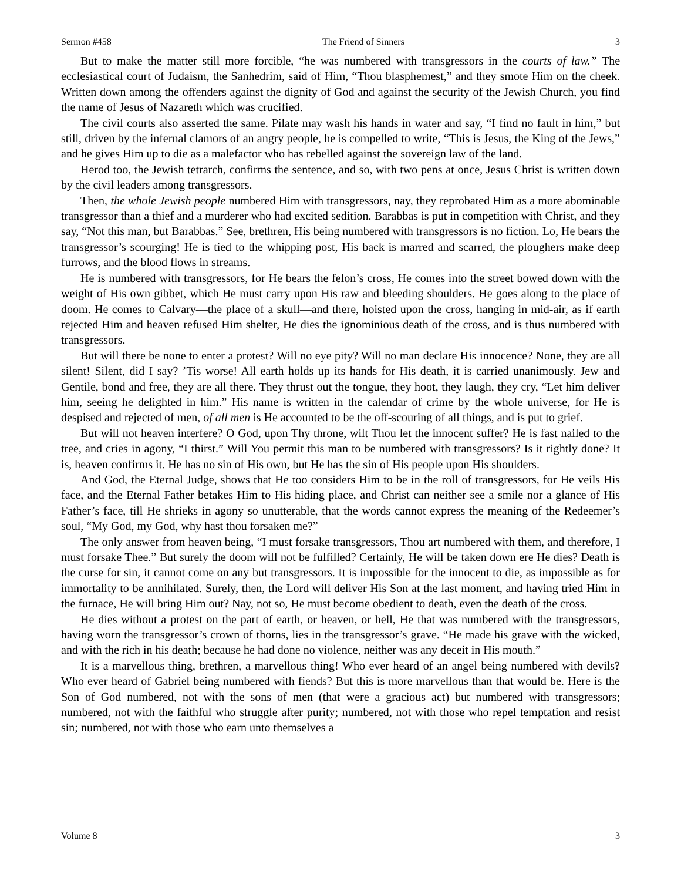Sermon #458 The Friend of Sinners 3
But to make the matter still more forcible, “he was numbered with transgressors in the courts of law.” The ecclesiastical court of Judaism, the Sanhedrim, said of Him, “Thou blasphemest,” and they smote Him on the cheek. Written down among the offenders against the dignity of God and against the security of the Jewish Church, you find the name of Jesus of Nazareth which was crucified.
The civil courts also asserted the same. Pilate may wash his hands in water and say, “I find no fault in him,” but still, driven by the infernal clamors of an angry people, he is compelled to write, “This is Jesus, the King of the Jews,” and he gives Him up to die as a malefactor who has rebelled against the sovereign law of the land.
Herod too, the Jewish tetrarch, confirms the sentence, and so, with two pens at once, Jesus Christ is written down by the civil leaders among transgressors.
Then, the whole Jewish people numbered Him with transgressors, nay, they reprobated Him as a more abominable transgressor than a thief and a murderer who had excited sedition. Barabbas is put in competition with Christ, and they say, “Not this man, but Barabbas.” See, brethren, His being numbered with transgressors is no fiction. Lo, He bears the transgressor’s scourging! He is tied to the whipping post, His back is marred and scarred, the ploughers make deep furrows, and the blood flows in streams.
He is numbered with transgressors, for He bears the felon’s cross, He comes into the street bowed down with the weight of His own gibbet, which He must carry upon His raw and bleeding shoulders. He goes along to the place of doom. He comes to Calvary—the place of a skull—and there, hoisted upon the cross, hanging in mid-air, as if earth rejected Him and heaven refused Him shelter, He dies the ignominious death of the cross, and is thus numbered with transgressors.
But will there be none to enter a protest? Will no eye pity? Will no man declare His innocence? None, they are all silent! Silent, did I say? ’Tis worse! All earth holds up its hands for His death, it is carried unanimously. Jew and Gentile, bond and free, they are all there. They thrust out the tongue, they hoot, they laugh, they cry, “Let him deliver him, seeing he delighted in him.” His name is written in the calendar of crime by the whole universe, for He is despised and rejected of men, of all men is He accounted to be the off-scouring of all things, and is put to grief.
But will not heaven interfere? O God, upon Thy throne, wilt Thou let the innocent suffer? He is fast nailed to the tree, and cries in agony, “I thirst.” Will You permit this man to be numbered with transgressors? Is it rightly done? It is, heaven confirms it. He has no sin of His own, but He has the sin of His people upon His shoulders.
And God, the Eternal Judge, shows that He too considers Him to be in the roll of transgressors, for He veils His face, and the Eternal Father betakes Him to His hiding place, and Christ can neither see a smile nor a glance of His Father’s face, till He shrieks in agony so unutterable, that the words cannot express the meaning of the Redeemer’s soul, “My God, my God, why hast thou forsaken me?”
The only answer from heaven being, “I must forsake transgressors, Thou art numbered with them, and therefore, I must forsake Thee.” But surely the doom will not be fulfilled? Certainly, He will be taken down ere He dies? Death is the curse for sin, it cannot come on any but transgressors. It is impossible for the innocent to die, as impossible as for immortality to be annihilated. Surely, then, the Lord will deliver His Son at the last moment, and having tried Him in the furnace, He will bring Him out? Nay, not so, He must become obedient to death, even the death of the cross.
He dies without a protest on the part of earth, or heaven, or hell, He that was numbered with the transgressors, having worn the transgressor’s crown of thorns, lies in the transgressor’s grave. “He made his grave with the wicked, and with the rich in his death; because he had done no violence, neither was any deceit in His mouth.”
It is a marvellous thing, brethren, a marvellous thing! Who ever heard of an angel being numbered with devils? Who ever heard of Gabriel being numbered with fiends? But this is more marvellous than that would be. Here is the Son of God numbered, not with the sons of men (that were a gracious act) but numbered with transgressors; numbered, not with the faithful who struggle after purity; numbered, not with those who repel temptation and resist sin; numbered, not with those who earn unto themselves a
Volume 8 3